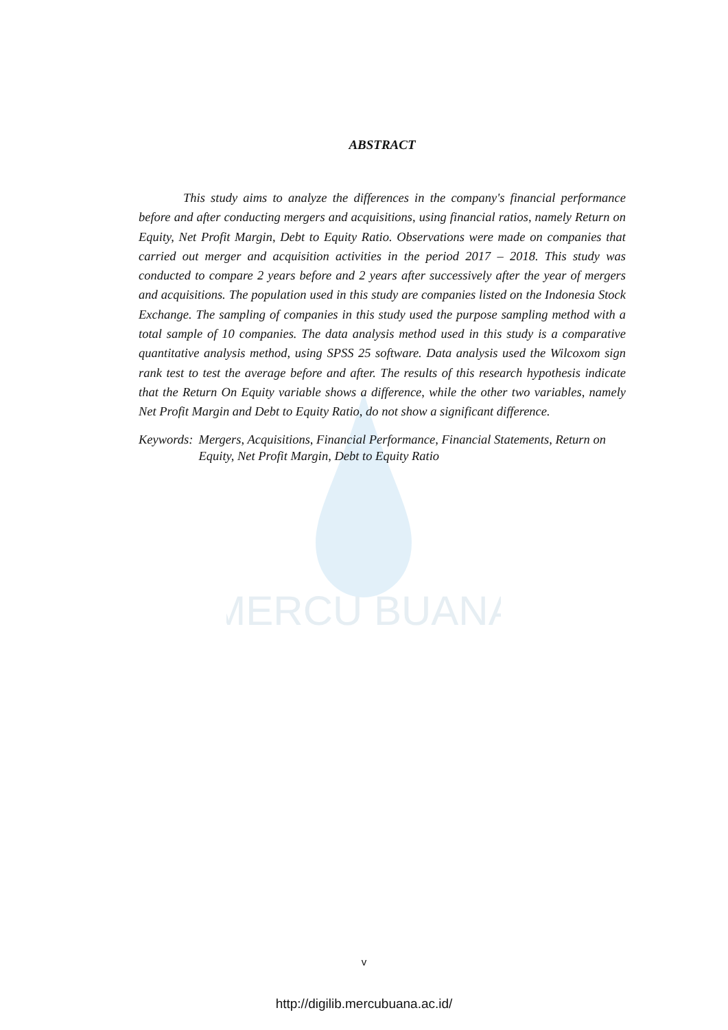MERCU BUANA
ABSTRACT
This study aims to analyze the differences in the company's financial performance before and after conducting mergers and acquisitions, using financial ratios, namely Return on Equity, Net Profit Margin, Debt to Equity Ratio. Observations were made on companies that carried out merger and acquisition activities in the period 2017 – 2018. This study was conducted to compare 2 years before and 2 years after successively after the year of mergers and acquisitions. The population used in this study are companies listed on the Indonesia Stock Exchange. The sampling of companies in this study used the purpose sampling method with a total sample of 10 companies. The data analysis method used in this study is a comparative quantitative analysis method, using SPSS 25 software. Data analysis used the Wilcoxom sign rank test to test the average before and after. The results of this research hypothesis indicate that the Return On Equity variable shows a difference, while the other two variables, namely Net Profit Margin and Debt to Equity Ratio, do not show a significant difference.
Keywords: Mergers, Acquisitions, Financial Performance, Financial Statements, Return on Equity, Net Profit Margin, Debt to Equity Ratio
v
http://digilib.mercubuana.ac.id/